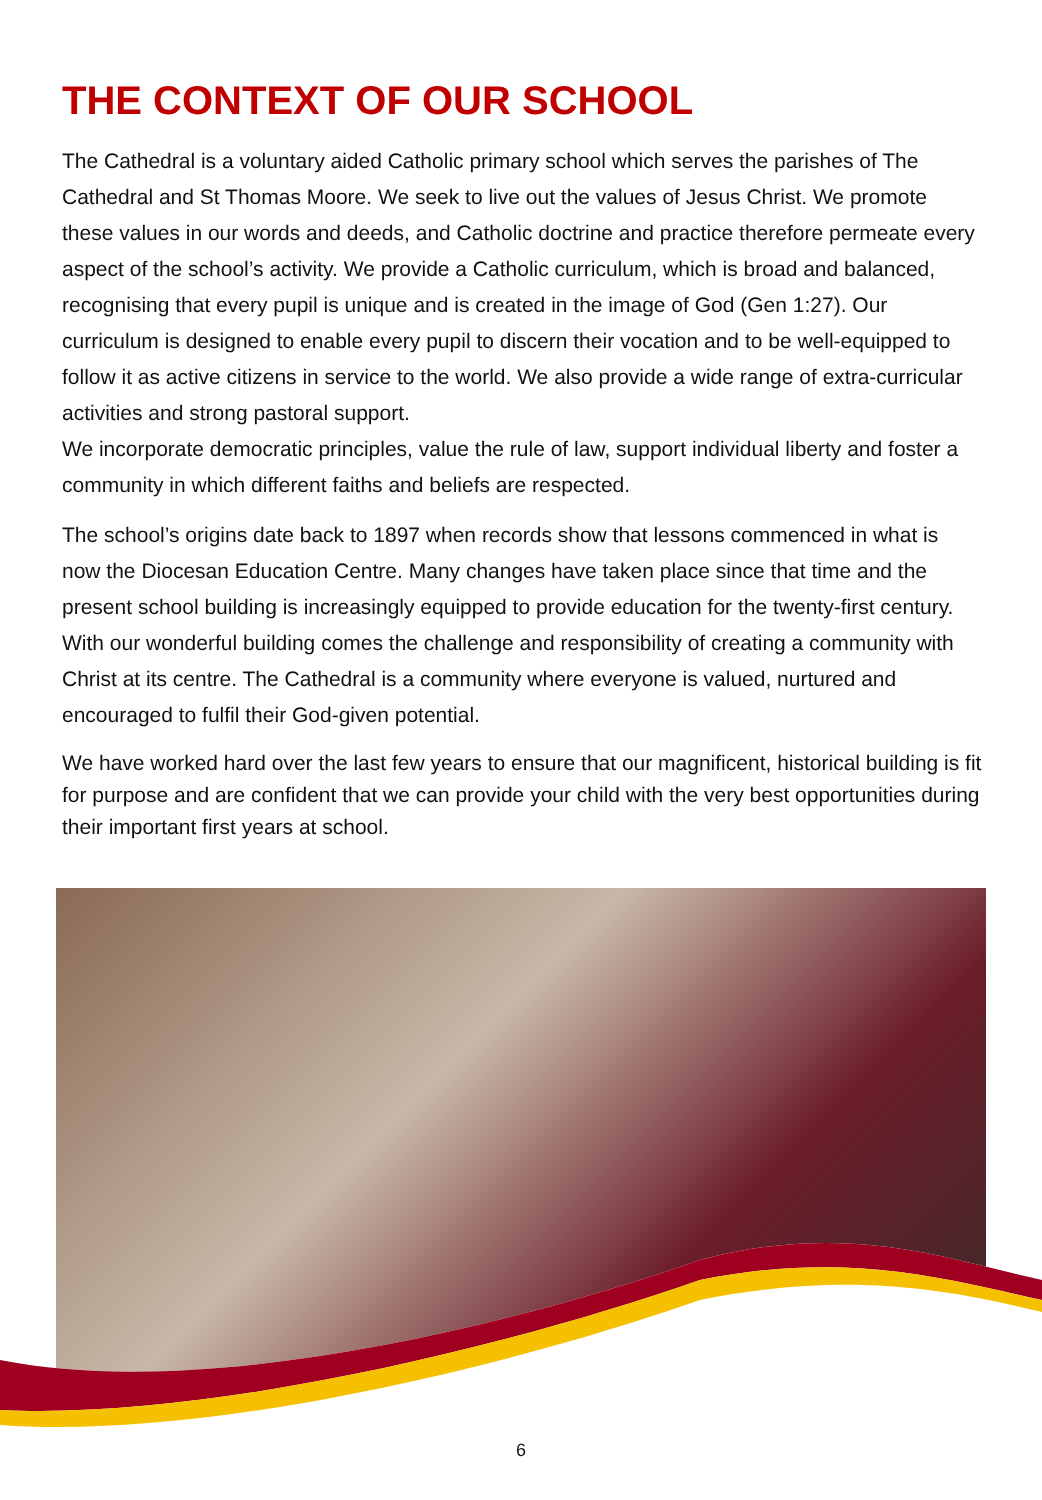THE CONTEXT OF OUR SCHOOL
The Cathedral is a voluntary aided Catholic primary school which serves the parishes of The Cathedral and St Thomas Moore. We seek to live out the values of Jesus Christ. We promote these values in our words and deeds, and Catholic doctrine and practice therefore permeate every aspect of the school’s activity. We provide a Catholic curriculum, which is broad and balanced, recognising that every pupil is unique and is created in the image of God (Gen 1:27). Our curriculum is designed to enable every pupil to discern their vocation and to be well-equipped to follow it as active citizens in service to the world. We also provide a wide range of extra-curricular activities and strong pastoral support.
We incorporate democratic principles, value the rule of law, support individual liberty and foster a community in which different faiths and beliefs are respected.
The school’s origins date back to 1897 when records show that lessons commenced in what is now the Diocesan Education Centre. Many changes have taken place since that time and the present school building is increasingly equipped to provide education for the twenty-first century. With our wonderful building comes the challenge and responsibility of creating a community with Christ at its centre. The Cathedral is a community where everyone is valued, nurtured and encouraged to fulfil their God-given potential.
We have worked hard over the last few years to ensure that our magnificent, historical building is fit for purpose and are confident that we can provide your child with the very best opportunities during their important first years at school.
6